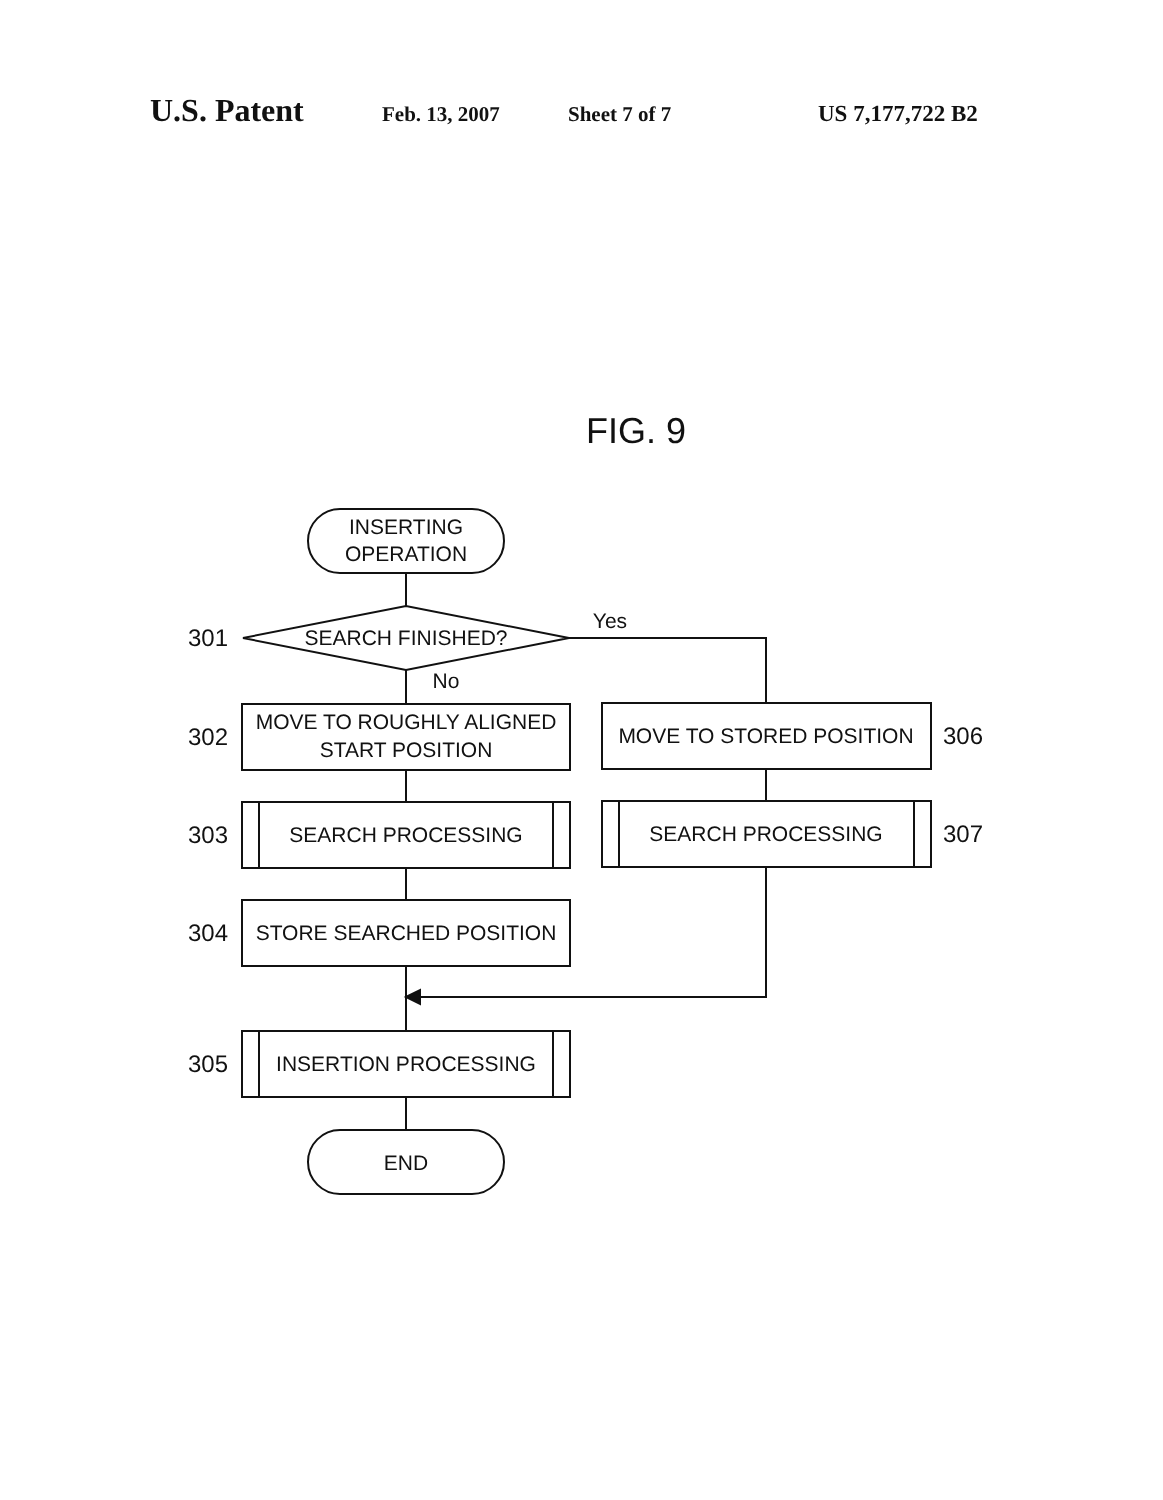U.S. Patent Feb. 13, 2007 Sheet 7 of 7 US 7,177,722 B2
FIG. 9
INSERTING
OPERATION
SEARCH FINISHED?
Yes
No
301
MOVE TO ROUGHLY ALIGNED
START POSITION
302
MOVE TO STORED POSITION
306
SEARCH PROCESSING
303
SEARCH PROCESSING
307
STORE SEARCHED POSITION
304
INSERTION PROCESSING
305
END